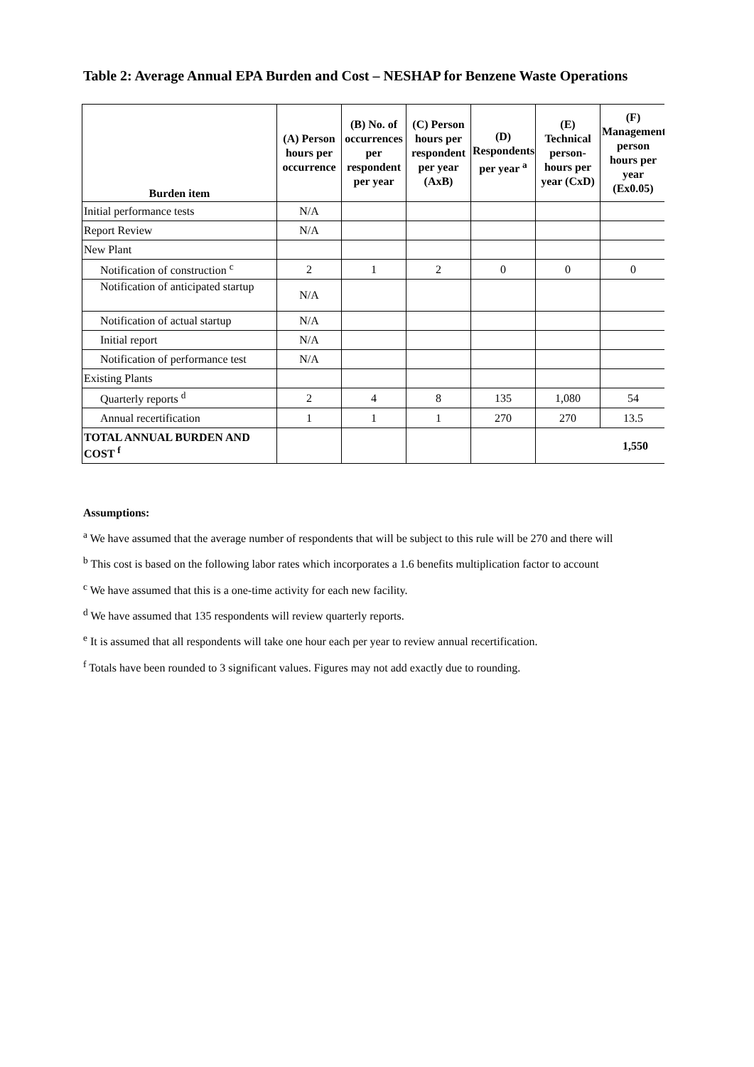Table 2: Average Annual EPA Burden and Cost – NESHAP for Benzene Waste Operations
| Burden item | (A) Person hours per occurrence | (B) No. of occurrences per respondent per year | (C) Person hours per respondent per year (AxB) | (D) Respondents per year <sup>a</sup> | (E) Technical person-hours per year (CxD) | (F) Management person hours per year (Ex0.05) |
| --- | --- | --- | --- | --- | --- | --- |
| Initial performance tests | N/A | | | | | |
| Report Review | N/A | | | | | |
| New Plant | | | | | | |
| Notification of construction <sup>c</sup> | 2 | 1 | 2 | 0 | 0 | 0 |
| Notification of anticipated startup | N/A | | | | | |
| Notification of actual startup | N/A | | | | | |
| Initial report | N/A | | | | | |
| Notification of performance test | N/A | | | | | |
| Existing Plants | | | | | | |
| Quarterly reports <sup>d</sup> | 2 | 4 | 8 | 135 | 1,080 | 54 |
| Annual recertification | 1 | 1 | 1 | 270 | 270 | 13.5 |
| TOTAL ANNUAL BURDEN AND COST <sup>f</sup> | | | | | 1,550 | |
Assumptions:
<sup>a</sup> We have assumed that the average number of respondents that will be subject to this rule will be 270 and there will
<sup>b</sup> This cost is based on the following labor rates which incorporates a 1.6 benefits multiplication factor to account
<sup>c</sup> We have assumed that this is a one-time activity for each new facility.
<sup>d</sup> We have assumed that 135 respondents will review quarterly reports.
<sup>e</sup> It is assumed that all respondents will take one hour each per year to review annual recertification.
<sup>f</sup> Totals have been rounded to 3 significant values. Figures may not add exactly due to rounding.